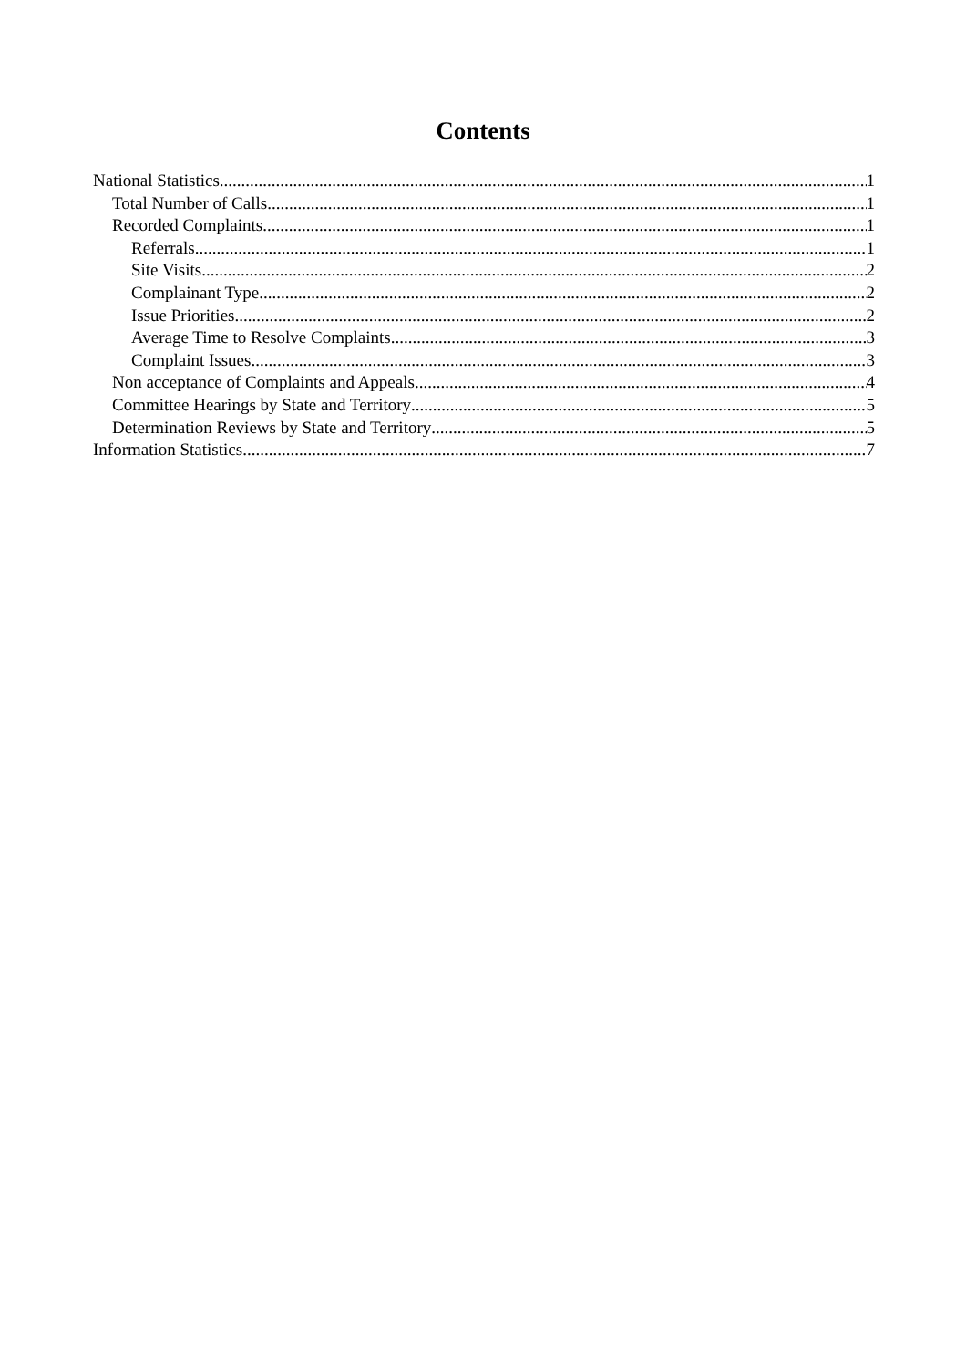Contents
National Statistics 1
Total Number of Calls 1
Recorded Complaints 1
Referrals 1
Site Visits 2
Complainant Type 2
Issue Priorities 2
Average Time to Resolve Complaints 3
Complaint Issues 3
Non acceptance of Complaints and Appeals 4
Committee Hearings by State and Territory 5
Determination Reviews by State and Territory 5
Information Statistics 7